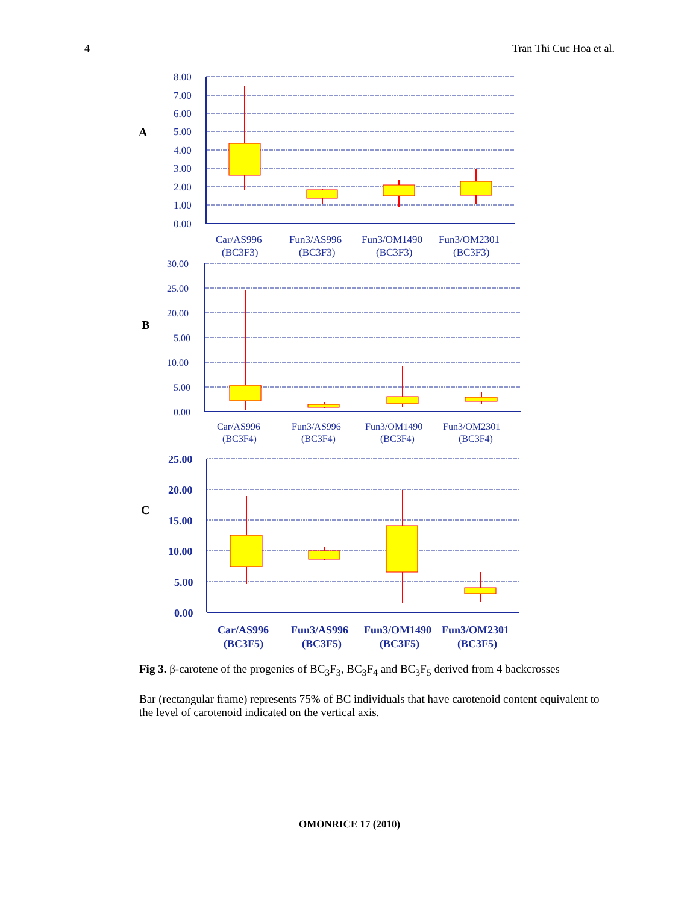4 Tran Thi Cuc Hoa et al.
A
8.00
7.00
6.00
5.00
4.00
3.00
2.00
1.00
0.00
Car/AS996
(BC3F3)
Fun3/AS996
(BC3F3)
Fun3/OM1490
(BC3F3)
Fun3/OM2301
(BC3F3)
B
30.00
25.00
20.00
5.00
10.00
5.00
0.00
Car/AS996
(BC3F4)
Fun3/AS996
(BC3F4)
Fun3/OM1490
(BC3F4)
Fun3/OM2301
(BC3F4)
C
25.00
20.00
15.00
10.00
5.00
0.00
Car/AS996
(BC3F5)
Fun3/AS996
(BC3F5)
Fun3/OM1490
(BC3F5)
Fun3/OM2301
(BC3F5)
Fig 3. β-carotene of the progenies of BC<sub>3</sub>F<sub>3</sub>, BC<sub>3</sub>F<sub>4</sub> and BC<sub>3</sub>F<sub>5</sub> derived from 4 backcrosses
Bar (rectangular frame) represents 75% of BC individuals that have carotenoid content equivalent to the level of carotenoid indicated on the vertical axis.
OMONRICE 17 (2010)